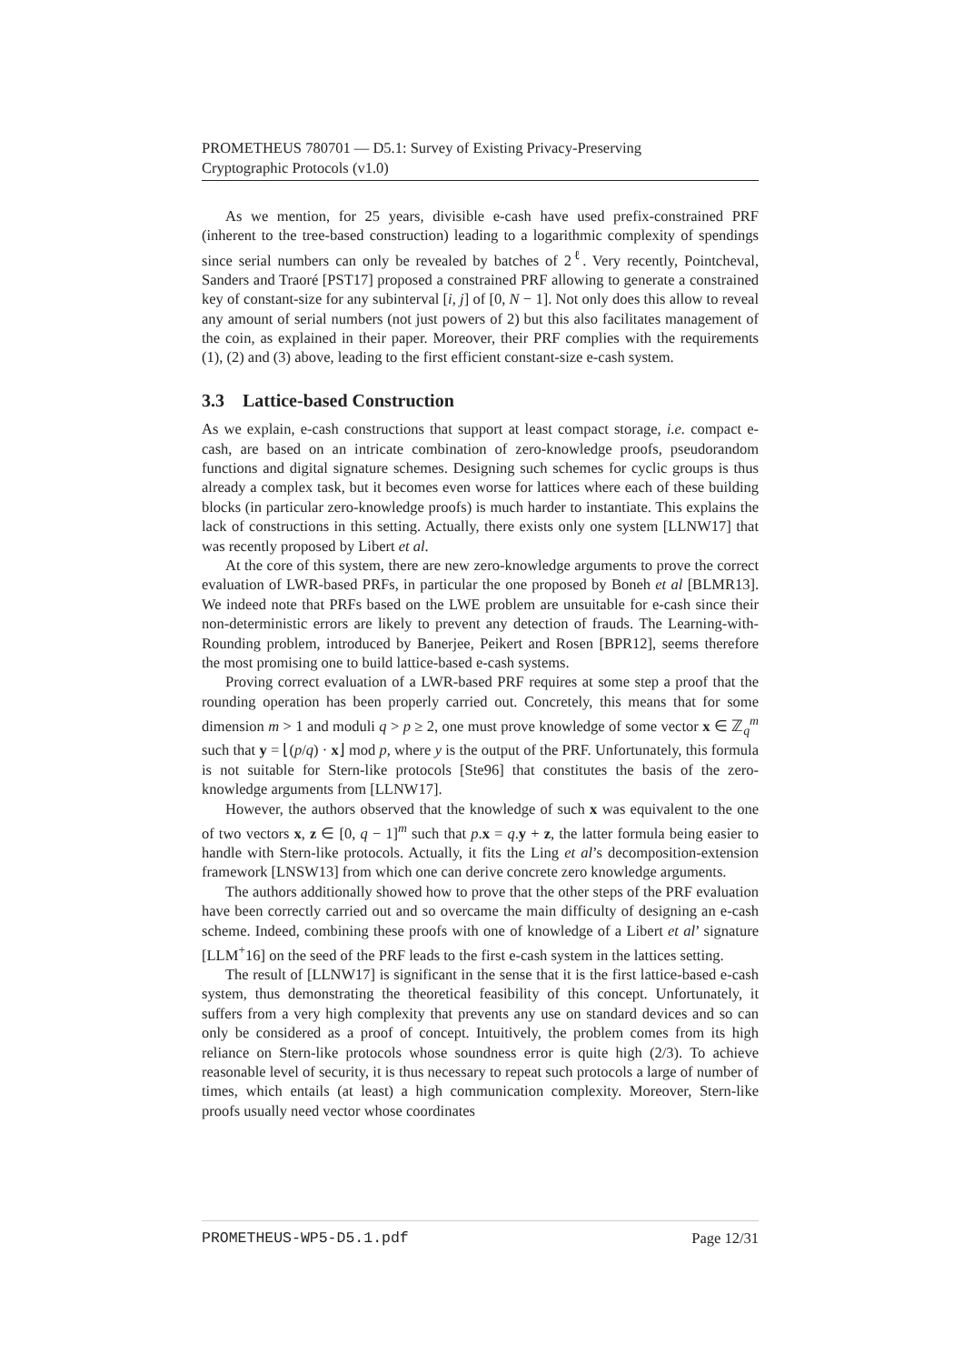PROMETHEUS 780701 — D5.1: Survey of Existing Privacy-Preserving
Cryptographic Protocols (v1.0)
As we mention, for 25 years, divisible e-cash have used prefix-constrained PRF (inherent to the tree-based construction) leading to a logarithmic complexity of spendings since serial numbers can only be revealed by batches of 2<sup>ℓ</sup>. Very recently, Pointcheval, Sanders and Traoré [PST17] proposed a constrained PRF allowing to generate a constrained key of constant-size for any subinterval [i, j] of [0, N − 1]. Not only does this allow to reveal any amount of serial numbers (not just powers of 2) but this also facilitates management of the coin, as explained in their paper. Moreover, their PRF complies with the requirements (1), (2) and (3) above, leading to the first efficient constant-size e-cash system.
3.3 Lattice-based Construction
As we explain, e-cash constructions that support at least compact storage, i.e. compact e-cash, are based on an intricate combination of zero-knowledge proofs, pseudorandom functions and digital signature schemes. Designing such schemes for cyclic groups is thus already a complex task, but it becomes even worse for lattices where each of these building blocks (in particular zero-knowledge proofs) is much harder to instantiate. This explains the lack of constructions in this setting. Actually, there exists only one system [LLNW17] that was recently proposed by Libert et al.
At the core of this system, there are new zero-knowledge arguments to prove the correct evaluation of LWR-based PRFs, in particular the one proposed by Boneh et al [BLMR13]. We indeed note that PRFs based on the LWE problem are unsuitable for e-cash since their non-deterministic errors are likely to prevent any detection of frauds. The Learning-with-Rounding problem, introduced by Banerjee, Peikert and Rosen [BPR12], seems therefore the most promising one to build lattice-based e-cash systems.
Proving correct evaluation of a LWR-based PRF requires at some step a proof that the rounding operation has been properly carried out. Concretely, this means that for some dimension m > 1 and moduli q > p ≥ 2, one must prove knowledge of some vector x ∈ ℤ<sub>q</sub><sup>m</sup> such that y = ⌊(p/q) · x⌋ mod p, where y is the output of the PRF. Unfortunately, this formula is not suitable for Stern-like protocols [Ste96] that constitutes the basis of the zero-knowledge arguments from [LLNW17].
However, the authors observed that the knowledge of such x was equivalent to the one of two vectors x, z ∈ [0, q − 1]<sup>m</sup> such that p.x = q.y + z, the latter formula being easier to handle with Stern-like protocols. Actually, it fits the Ling et al’s decomposition-extension framework [LNSW13] from which one can derive concrete zero knowledge arguments.
The authors additionally showed how to prove that the other steps of the PRF evaluation have been correctly carried out and so overcame the main difficulty of designing an e-cash scheme. Indeed, combining these proofs with one of knowledge of a Libert et al’ signature [LLM<sup>+</sup>16] on the seed of the PRF leads to the first e-cash system in the lattices setting.
The result of [LLNW17] is significant in the sense that it is the first lattice-based e-cash system, thus demonstrating the theoretical feasibility of this concept. Unfortunately, it suffers from a very high complexity that prevents any use on standard devices and so can only be considered as a proof of concept. Intuitively, the problem comes from its high reliance on Stern-like protocols whose soundness error is quite high (2/3). To achieve reasonable level of security, it is thus necessary to repeat such protocols a large of number of times, which entails (at least) a high communication complexity. Moreover, Stern-like proofs usually need vector whose coordinates
PROMETHEUS-WP5-D5.1.pdf Page 12/31